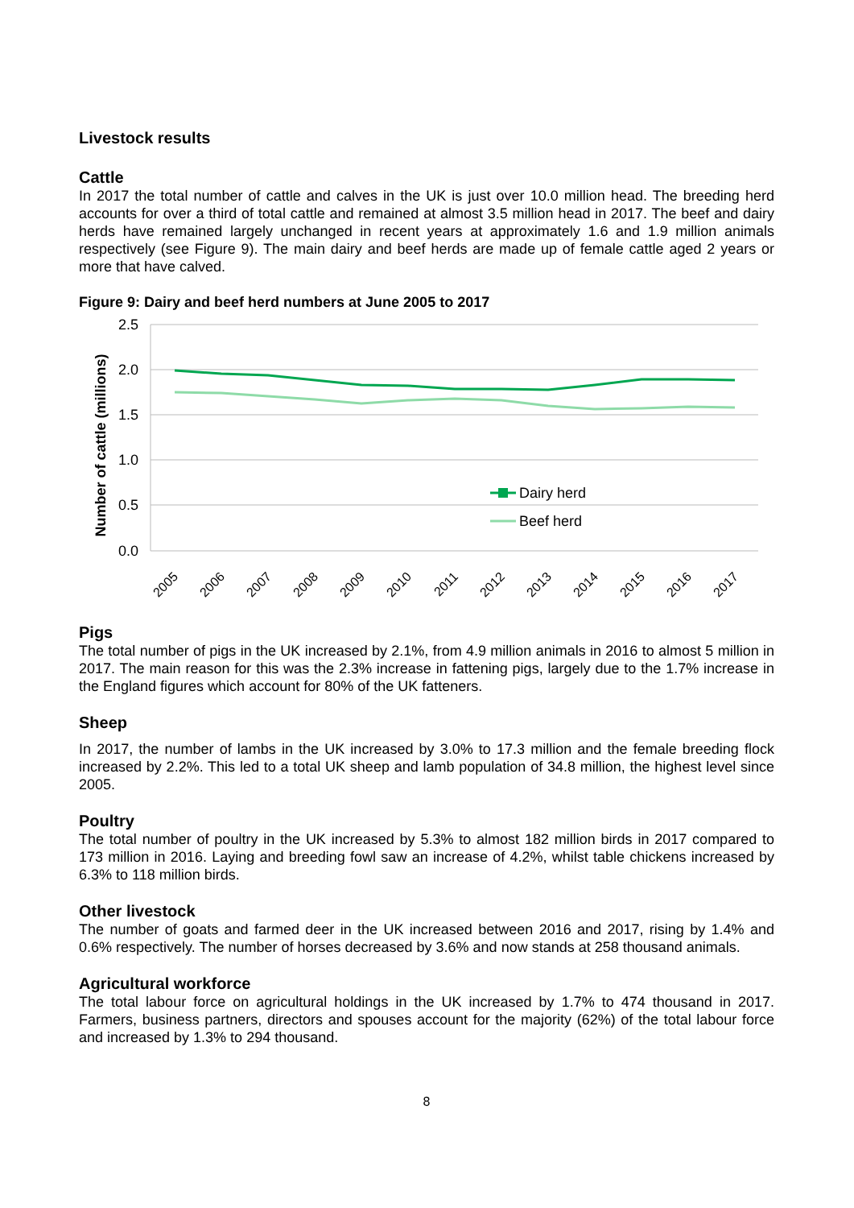Livestock results
Cattle
In 2017 the total number of cattle and calves in the UK is just over 10.0 million head. The breeding herd accounts for over a third of total cattle and remained at almost 3.5 million head in 2017. The beef and dairy herds have remained largely unchanged in recent years at approximately 1.6 and 1.9 million animals respectively (see Figure 9). The main dairy and beef herds are made up of female cattle aged 2 years or more that have calved.
Figure 9: Dairy and beef herd numbers at June 2005 to 2017
2.5
2.0
1.5
1.0
0.5
0.0
Number of cattle (millions)
2005
2006
2007
2008
2009
2010
2011
2012
2013
2014
2015
2016
2017
Dairy herd
Beef herd
Pigs
The total number of pigs in the UK increased by 2.1%, from 4.9 million animals in 2016 to almost 5 million in 2017. The main reason for this was the 2.3% increase in fattening pigs, largely due to the 1.7% increase in the England figures which account for 80% of the UK fatteners.
Sheep
In 2017, the number of lambs in the UK increased by 3.0% to 17.3 million and the female breeding flock increased by 2.2%. This led to a total UK sheep and lamb population of 34.8 million, the highest level since 2005.
Poultry
The total number of poultry in the UK increased by 5.3% to almost 182 million birds in 2017 compared to 173 million in 2016. Laying and breeding fowl saw an increase of 4.2%, whilst table chickens increased by 6.3% to 118 million birds.
Other livestock
The number of goats and farmed deer in the UK increased between 2016 and 2017, rising by 1.4% and 0.6% respectively. The number of horses decreased by 3.6% and now stands at 258 thousand animals.
Agricultural workforce
The total labour force on agricultural holdings in the UK increased by 1.7% to 474 thousand in 2017. Farmers, business partners, directors and spouses account for the majority (62%) of the total labour force and increased by 1.3% to 294 thousand.
8